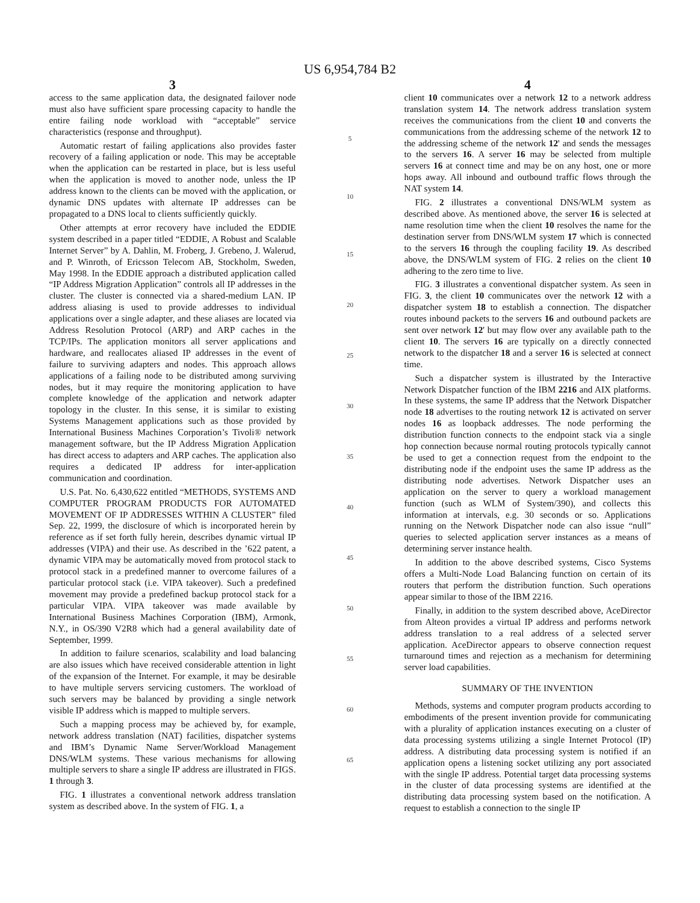US 6,954,784 B2
3
access to the same application data, the designated failover node must also have sufficient spare processing capacity to handle the entire failing node workload with “acceptable” service characteristics (response and throughput).
Automatic restart of failing applications also provides faster recovery of a failing application or node. This may be acceptable when the application can be restarted in place, but is less useful when the application is moved to another node, unless the IP address known to the clients can be moved with the application, or dynamic DNS updates with alternate IP addresses can be propagated to a DNS local to clients sufficiently quickly.
Other attempts at error recovery have included the EDDIE system described in a paper titled “EDDIE, A Robust and Scalable Internet Server” by A. Dahlin, M. Froberg, J. Grebeno, J. Walerud, and P. Winroth, of Ericsson Telecom AB, Stockholm, Sweden, May 1998. In the EDDIE approach a distributed application called “IP Address Migration Application” controls all IP addresses in the cluster. The cluster is connected via a shared-medium LAN. IP address aliasing is used to provide addresses to individual applications over a single adapter, and these aliases are located via Address Resolution Protocol (ARP) and ARP caches in the TCP/IPs. The application monitors all server applications and hardware, and reallocates aliased IP addresses in the event of failure to surviving adapters and nodes. This approach allows applications of a failing node to be distributed among surviving nodes, but it may require the monitoring application to have complete knowledge of the application and network adapter topology in the cluster. In this sense, it is similar to existing Systems Management applications such as those provided by International Business Machines Corporation’s Tivoli® network management software, but the IP Address Migration Application has direct access to adapters and ARP caches. The application also requires a dedicated IP address for inter-application communication and coordination.
U.S. Pat. No. 6,430,622 entitled “METHODS, SYSTEMS AND COMPUTER PROGRAM PRODUCTS FOR AUTOMATED MOVEMENT OF IP ADDRESSES WITHIN A CLUSTER” filed Sep. 22, 1999, the disclosure of which is incorporated herein by reference as if set forth fully herein, describes dynamic virtual IP addresses (VIPA) and their use. As described in the ’622 patent, a dynamic VIPA may be automatically moved from protocol stack to protocol stack in a predefined manner to overcome failures of a particular protocol stack (i.e. VIPA takeover). Such a predefined movement may provide a predefined backup protocol stack for a particular VIPA. VIPA takeover was made available by International Business Machines Corporation (IBM), Armonk, N.Y., in OS/390 V2R8 which had a general availability date of September, 1999.
In addition to failure scenarios, scalability and load balancing are also issues which have received considerable attention in light of the expansion of the Internet. For example, it may be desirable to have multiple servers servicing customers. The workload of such servers may be balanced by providing a single network visible IP address which is mapped to multiple servers.
Such a mapping process may be achieved by, for example, network address translation (NAT) facilities, dispatcher systems and IBM’s Dynamic Name Server/Workload Management DNS/WLM systems. These various mechanisms for allowing multiple servers to share a single IP address are illustrated in FIGS. 1 through 3.
FIG. 1 illustrates a conventional network address translation system as described above. In the system of FIG. 1, a
5
10
15
20
25
30
35
40
45
50
55
60
65
4
client 10 communicates over a network 12 to a network address translation system 14. The network address translation system receives the communications from the client 10 and converts the communications from the addressing scheme of the network 12 to the addressing scheme of the network 12' and sends the messages to the servers 16. A server 16 may be selected from multiple servers 16 at connect time and may be on any host, one or more hops away. All inbound and outbound traffic flows through the NAT system 14.
FIG. 2 illustrates a conventional DNS/WLM system as described above. As mentioned above, the server 16 is selected at name resolution time when the client 10 resolves the name for the destination server from DNS/WLM system 17 which is connected to the servers 16 through the coupling facility 19. As described above, the DNS/WLM system of FIG. 2 relies on the client 10 adhering to the zero time to live.
FIG. 3 illustrates a conventional dispatcher system. As seen in FIG. 3, the client 10 communicates over the network 12 with a dispatcher system 18 to establish a connection. The dispatcher routes inbound packets to the servers 16 and outbound packets are sent over network 12' but may flow over any available path to the client 10. The servers 16 are typically on a directly connected network to the dispatcher 18 and a server 16 is selected at connect time.
Such a dispatcher system is illustrated by the Interactive Network Dispatcher function of the IBM 2216 and AIX platforms. In these systems, the same IP address that the Network Dispatcher node 18 advertises to the routing network 12 is activated on server nodes 16 as loopback addresses. The node performing the distribution function connects to the endpoint stack via a single hop connection because normal routing protocols typically cannot be used to get a connection request from the endpoint to the distributing node if the endpoint uses the same IP address as the distributing node advertises. Network Dispatcher uses an application on the server to query a workload management function (such as WLM of System/390), and collects this information at intervals, e.g. 30 seconds or so. Applications running on the Network Dispatcher node can also issue “null” queries to selected application server instances as a means of determining server instance health.
In addition to the above described systems, Cisco Systems offers a Multi-Node Load Balancing function on certain of its routers that perform the distribution function. Such operations appear similar to those of the IBM 2216.
Finally, in addition to the system described above, AceDirector from Alteon provides a virtual IP address and performs network address translation to a real address of a selected server application. AceDirector appears to observe connection request turnaround times and rejection as a mechanism for determining server load capabilities.
SUMMARY OF THE INVENTION
Methods, systems and computer program products according to embodiments of the present invention provide for communicating with a plurality of application instances executing on a cluster of data processing systems utilizing a single Internet Protocol (IP) address. A distributing data processing system is notified if an application opens a listening socket utilizing any port associated with the single IP address. Potential target data processing systems in the cluster of data processing systems are identified at the distributing data processing system based on the notification. A request to establish a connection to the single IP